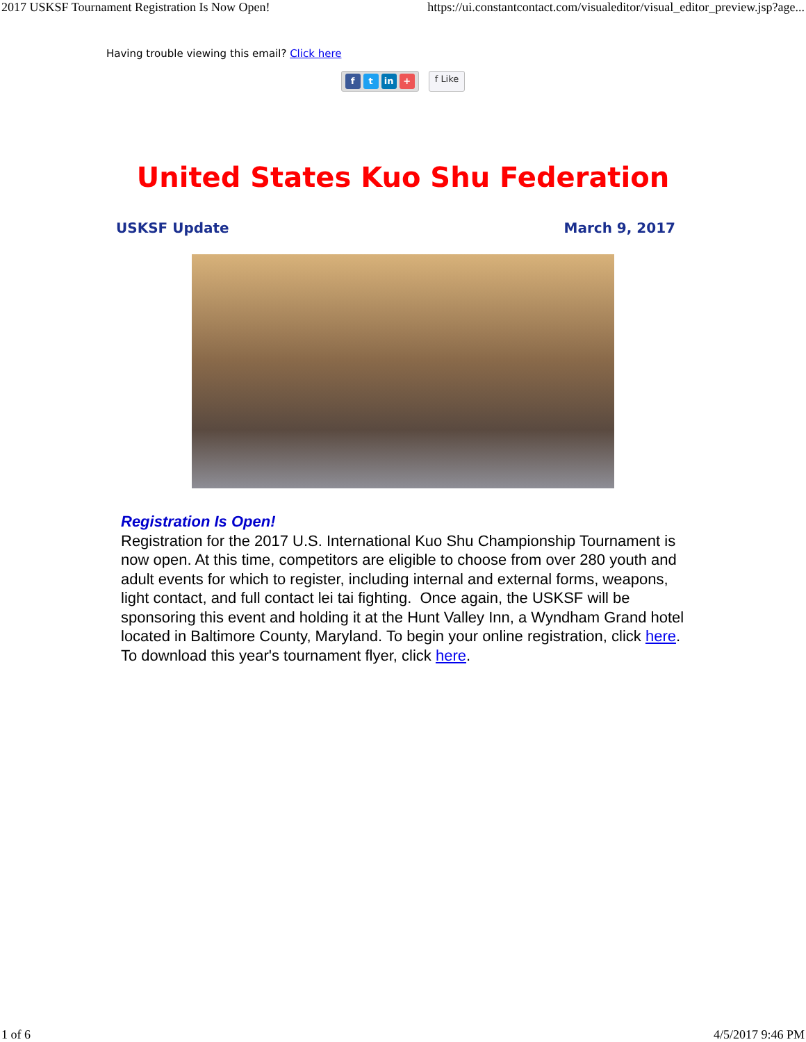2017 USKSF Tournament Registration Is Now Open! https://ui.constantcontact.com/visualeditor/visual_editor_preview.jsp?age...
Having trouble viewing this email? Click here
ft in +
f Like
United States Kuo Shu Federation
USKSF Update March 9, 2017
Registration Is Open!
Registration for the 2017 U.S. International Kuo Shu Championship Tournament is now open. At this time, competitors are eligible to choose from over 280 youth and adult events for which to register, including internal and external forms, weapons, light contact, and full contact lei tai fighting. Once again, the USKSF will be sponsoring this event and holding it at the Hunt Valley Inn, a Wyndham Grand hotel located in Baltimore County, Maryland. To begin your online registration, click here. To download this year's tournament flyer, click here.
1 of 6 4/5/2017 9:46 PM